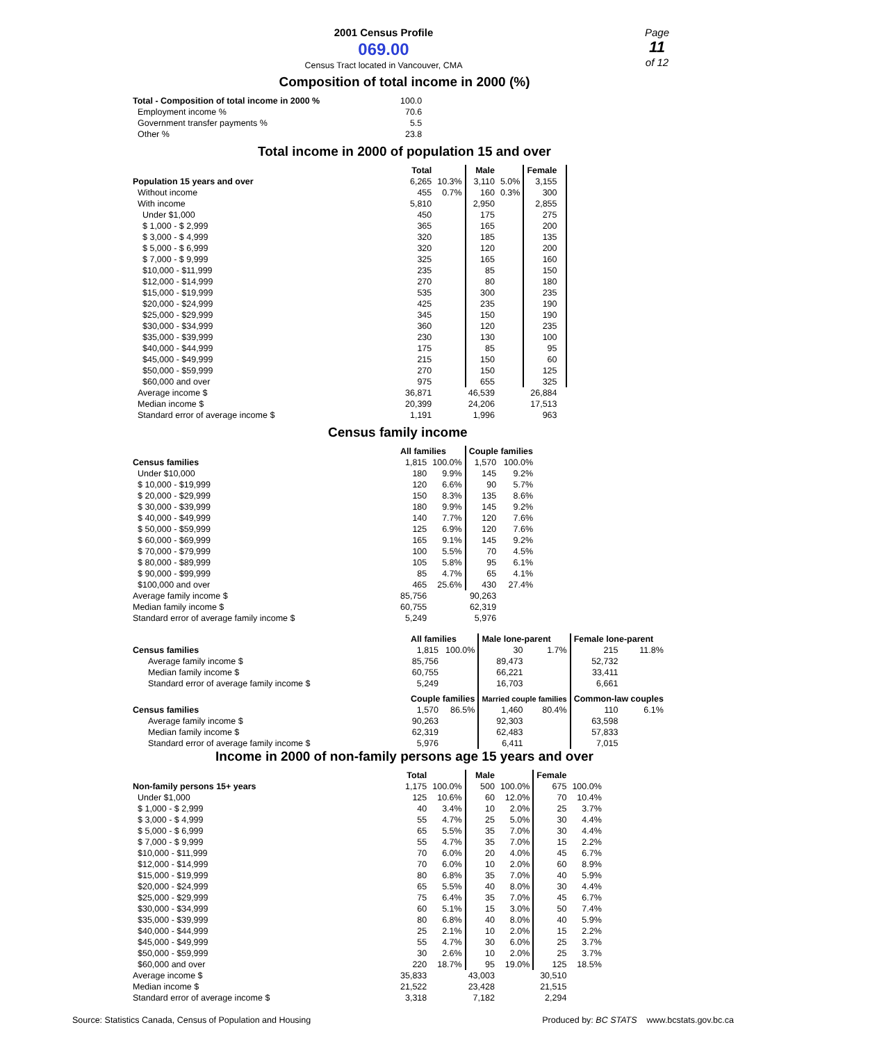2001 Census Profile
069.00
Census Tract located in Vancouver, CMA
Page
11
of 12
Composition of total income in 2000 (%)
| Total - Composition of total income in 2000 % | 100.0 |
| Employment income % | 70.6 |
| Government transfer payments % | 5.5 |
| Other % | 23.8 |
Total income in 2000 of population 15 and over
| | Total | | Male | | Female | |
| --- | --- | --- | --- | --- | --- | --- |
| Population 15 years and over | 6,265 | 10.3% | 3,110 | 5.0% | 3,155 | |
| Without income | 455 | 0.7% | 160 | 0.3% | 300 | |
| With income | 5,810 | | 2,950 | | 2,855 | |
| Under $1,000 | 450 | | 175 | | 275 | |
| $ 1,000 - $ 2,999 | 365 | | 165 | | 200 | |
| $ 3,000 - $ 4,999 | 320 | | 185 | | 135 | |
| $ 5,000 - $ 6,999 | 320 | | 120 | | 200 | |
| $ 7,000 - $ 9,999 | 325 | | 165 | | 160 | |
| $10,000 - $11,999 | 235 | | 85 | | 150 | |
| $12,000 - $14,999 | 270 | | 80 | | 180 | |
| $15,000 - $19,999 | 535 | | 300 | | 235 | |
| $20,000 - $24,999 | 425 | | 235 | | 190 | |
| $25,000 - $29,999 | 345 | | 150 | | 190 | |
| $30,000 - $34,999 | 360 | | 120 | | 235 | |
| $35,000 - $39,999 | 230 | | 130 | | 100 | |
| $40,000 - $44,999 | 175 | | 85 | | 95 | |
| $45,000 - $49,999 | 215 | | 150 | | 60 | |
| $50,000 - $59,999 | 270 | | 150 | | 125 | |
| $60,000 and over | 975 | | 655 | | 325 | |
| Average income $ | 36,871 | | 46,539 | | 26,884 | |
| Median income $ | 20,399 | | 24,206 | | 17,513 | |
| Standard error of average income $ | 1,191 | | 1,996 | | 963 | |
Census family income
| | All families | | Couple families | |
| --- | --- | --- | --- | --- |
| Census families | 1,815 | 100.0% | 1,570 | 100.0% |
| Under $10,000 | 180 | 9.9% | 145 | 9.2% |
| $ 10,000 - $19,999 | 120 | 6.6% | 90 | 5.7% |
| $ 20,000 - $29,999 | 150 | 8.3% | 135 | 8.6% |
| $ 30,000 - $39,999 | 180 | 9.9% | 145 | 9.2% |
| $ 40,000 - $49,999 | 140 | 7.7% | 120 | 7.6% |
| $ 50,000 - $59,999 | 125 | 6.9% | 120 | 7.6% |
| $ 60,000 - $69,999 | 165 | 9.1% | 145 | 9.2% |
| $ 70,000 - $79,999 | 100 | 5.5% | 70 | 4.5% |
| $ 80,000 - $89,999 | 105 | 5.8% | 95 | 6.1% |
| $ 90,000 - $99,999 | 85 | 4.7% | 65 | 4.1% |
| $100,000 and over | 465 | 25.6% | 430 | 27.4% |
| Average family income $ | 85,756 | | 90,263 | |
| Median family income $ | 60,755 | | 62,319 | |
| Standard error of average family income $ | 5,249 | | 5,976 | |
| | All families | | Male lone-parent | | Female lone-parent | |
| --- | --- | --- | --- | --- | --- | --- |
| Census families | 1,815 | 100.0% | 30 | 1.7% | 215 | 11.8% |
| Average family income $ | 85,756 | | 89,473 | | 52,732 | |
| Median family income $ | 60,755 | | 66,221 | | 33,411 | |
| Standard error of average family income $ | 5,249 | | 16,703 | | 6,661 | |
| | Couple families | | Married couple families | | Common-law couples | |
| Census families | 1,570 | 86.5% | 1,460 | 80.4% | 110 | 6.1% |
| Average family income $ | 90,263 | | 92,303 | | 63,598 | |
| Median family income $ | 62,319 | | 62,483 | | 57,833 | |
| Standard error of average family income $ | 5,976 | | 6,411 | | 7,015 | |
Income in 2000 of non-family persons age 15 years and over
| | Total | | Male | | Female | |
| --- | --- | --- | --- | --- | --- | --- |
| Non-family persons 15+ years | 1,175 | 100.0% | 500 | 100.0% | 675 | 100.0% |
| Under $1,000 | 125 | 10.6% | 60 | 12.0% | 70 | 10.4% |
| $ 1,000 - $ 2,999 | 40 | 3.4% | 10 | 2.0% | 25 | 3.7% |
| $ 3,000 - $ 4,999 | 55 | 4.7% | 25 | 5.0% | 30 | 4.4% |
| $ 5,000 - $ 6,999 | 65 | 5.5% | 35 | 7.0% | 30 | 4.4% |
| $ 7,000 - $ 9,999 | 55 | 4.7% | 35 | 7.0% | 15 | 2.2% |
| $10,000 - $11,999 | 70 | 6.0% | 20 | 4.0% | 45 | 6.7% |
| $12,000 - $14,999 | 70 | 6.0% | 10 | 2.0% | 60 | 8.9% |
| $15,000 - $19,999 | 80 | 6.8% | 35 | 7.0% | 40 | 5.9% |
| $20,000 - $24,999 | 65 | 5.5% | 40 | 8.0% | 30 | 4.4% |
| $25,000 - $29,999 | 75 | 6.4% | 35 | 7.0% | 45 | 6.7% |
| $30,000 - $34,999 | 60 | 5.1% | 15 | 3.0% | 50 | 7.4% |
| $35,000 - $39,999 | 80 | 6.8% | 40 | 8.0% | 40 | 5.9% |
| $40,000 - $44,999 | 25 | 2.1% | 10 | 2.0% | 15 | 2.2% |
| $45,000 - $49,999 | 55 | 4.7% | 30 | 6.0% | 25 | 3.7% |
| $50,000 - $59,999 | 30 | 2.6% | 10 | 2.0% | 25 | 3.7% |
| $60,000 and over | 220 | 18.7% | 95 | 19.0% | 125 | 18.5% |
| Average income $ | 35,833 | | 43,003 | | 30,510 | |
| Median income $ | 21,522 | | 23,428 | | 21,515 | |
| Standard error of average income $ | 3,318 | | 7,182 | | 2,294 | |
Source: Statistics Canada, Census of Population and Housing Produced by: BC STATS www.bcstats.gov.bc.ca